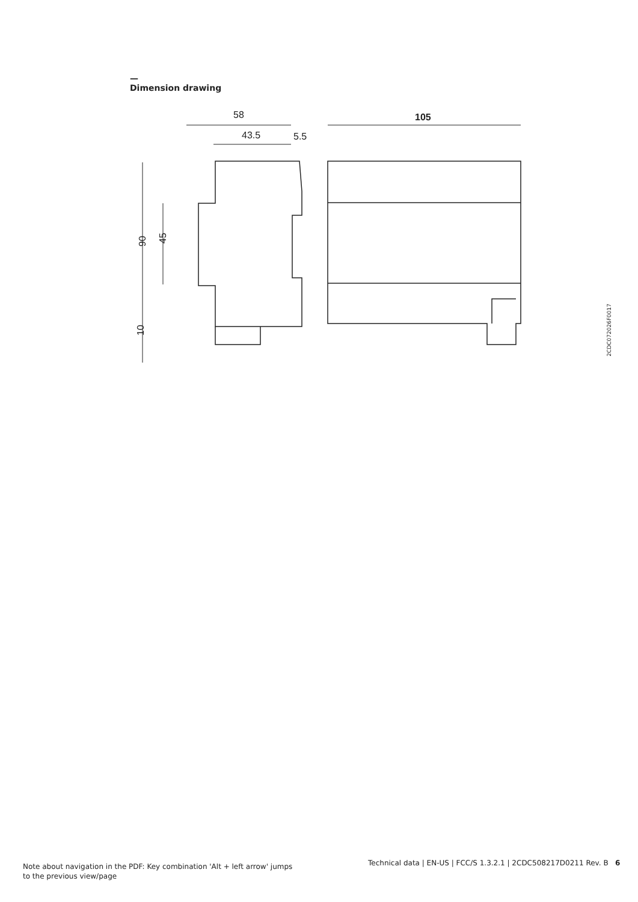—
Dimension drawing
58
43.5
5.5
105
90
45
10
2CDC072026F0017
Note about navigation in the PDF: Key combination 'Alt + left arrow' jumps to the previous view/page
Technical data | EN-US | FCC/S 1.3.2.1 | 2CDC508217D0211 Rev. B 6